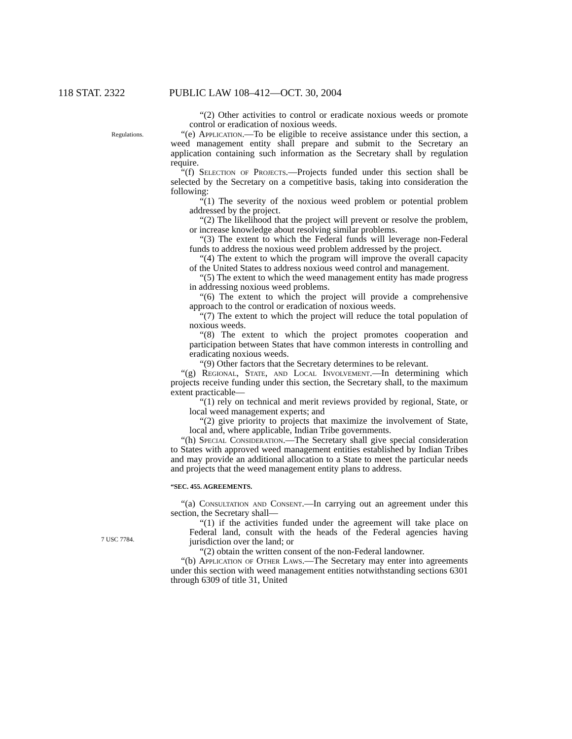118 STAT. 2322 PUBLIC LAW 108–412—OCT. 30, 2004
“(2) Other activities to control or eradicate noxious weeds or promote control or eradication of noxious weeds.
Regulations.
“(e) Application.—To be eligible to receive assistance under this section, a weed management entity shall prepare and submit to the Secretary an application containing such information as the Secretary shall by regulation require.
“(f) Selection of Projects.—Projects funded under this section shall be selected by the Secretary on a competitive basis, taking into consideration the following:
“(1) The severity of the noxious weed problem or potential problem addressed by the project.
“(2) The likelihood that the project will prevent or resolve the problem, or increase knowledge about resolving similar problems.
“(3) The extent to which the Federal funds will leverage non-Federal funds to address the noxious weed problem addressed by the project.
“(4) The extent to which the program will improve the overall capacity of the United States to address noxious weed control and management.
“(5) The extent to which the weed management entity has made progress in addressing noxious weed problems.
“(6) The extent to which the project will provide a comprehensive approach to the control or eradication of noxious weeds.
“(7) The extent to which the project will reduce the total population of noxious weeds.
“(8) The extent to which the project promotes cooperation and participation between States that have common interests in controlling and eradicating noxious weeds.
“(9) Other factors that the Secretary determines to be relevant.
“(g) Regional, State, and Local Involvement.—In determining which projects receive funding under this section, the Secretary shall, to the maximum extent practicable—
“(1) rely on technical and merit reviews provided by regional, State, or local weed management experts; and
“(2) give priority to projects that maximize the involvement of State, local and, where applicable, Indian Tribe governments.
“(h) Special Consideration.—The Secretary shall give special consideration to States with approved weed management entities established by Indian Tribes and may provide an additional allocation to a State to meet the particular needs and projects that the weed management entity plans to address.
7 USC 7784.
“SEC. 455. AGREEMENTS.
“(a) Consultation and Consent.—In carrying out an agreement under this section, the Secretary shall—
“(1) if the activities funded under the agreement will take place on Federal land, consult with the heads of the Federal agencies having jurisdiction over the land; or
“(2) obtain the written consent of the non-Federal landowner.
“(b) Application of Other Laws.—The Secretary may enter into agreements under this section with weed management entities notwithstanding sections 6301 through 6309 of title 31, United